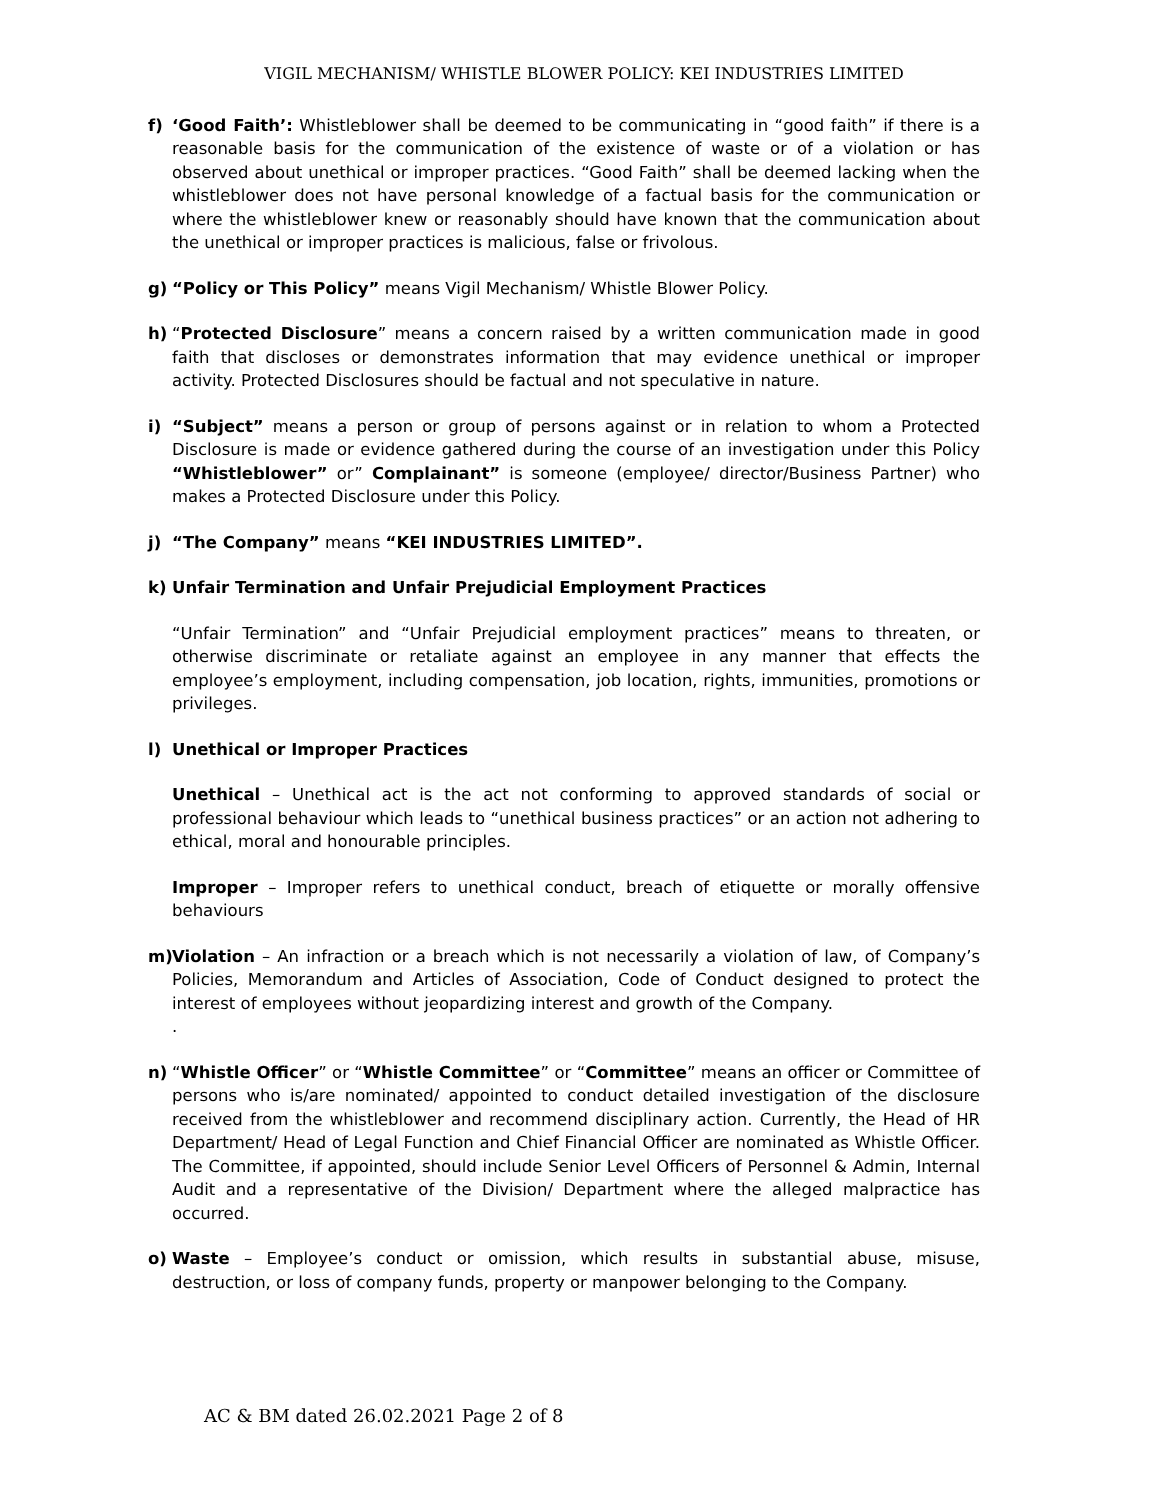VIGIL MECHANISM/ WHISTLE BLOWER POLICY: KEI INDUSTRIES LIMITED
f) ‘Good Faith’: Whistleblower shall be deemed to be communicating in “good faith” if there is a reasonable basis for the communication of the existence of waste or of a violation or has observed about unethical or improper practices. “Good Faith” shall be deemed lacking when the whistleblower does not have personal knowledge of a factual basis for the communication or where the whistleblower knew or reasonably should have known that the communication about the unethical or improper practices is malicious, false or frivolous.
g) “Policy or This Policy” means Vigil Mechanism/ Whistle Blower Policy.
h) “Protected Disclosure” means a concern raised by a written communication made in good faith that discloses or demonstrates information that may evidence unethical or improper activity. Protected Disclosures should be factual and not speculative in nature.
i) “Subject” means a person or group of persons against or in relation to whom a Protected Disclosure is made or evidence gathered during the course of an investigation under this Policy “Whistleblower” or” Complainant” is someone (employee/ director/Business Partner) who makes a Protected Disclosure under this Policy.
j) “The Company” means “KEI INDUSTRIES LIMITED”.
k) Unfair Termination and Unfair Prejudicial Employment Practices
“Unfair Termination” and “Unfair Prejudicial employment practices” means to threaten, or otherwise discriminate or retaliate against an employee in any manner that effects the employee’s employment, including compensation, job location, rights, immunities, promotions or privileges.
l) Unethical or Improper Practices
Unethical – Unethical act is the act not conforming to approved standards of social or professional behaviour which leads to “unethical business practices” or an action not adhering to ethical, moral and honourable principles.
Improper – Improper refers to unethical conduct, breach of etiquette or morally offensive behaviours
m) Violation – An infraction or a breach which is not necessarily a violation of law, of Company’s Policies, Memorandum and Articles of Association, Code of Conduct designed to protect the interest of employees without jeopardizing interest and growth of the Company.
.
n) “Whistle Officer” or “Whistle Committee” or “Committee” means an officer or Committee of persons who is/are nominated/ appointed to conduct detailed investigation of the disclosure received from the whistleblower and recommend disciplinary action. Currently, the Head of HR Department/ Head of Legal Function and Chief Financial Officer are nominated as Whistle Officer. The Committee, if appointed, should include Senior Level Officers of Personnel & Admin, Internal Audit and a representative of the Division/ Department where the alleged malpractice has occurred.
o) Waste – Employee’s conduct or omission, which results in substantial abuse, misuse, destruction, or loss of company funds, property or manpower belonging to the Company.
AC & BM dated 26.02.2021 Page 2 of 8